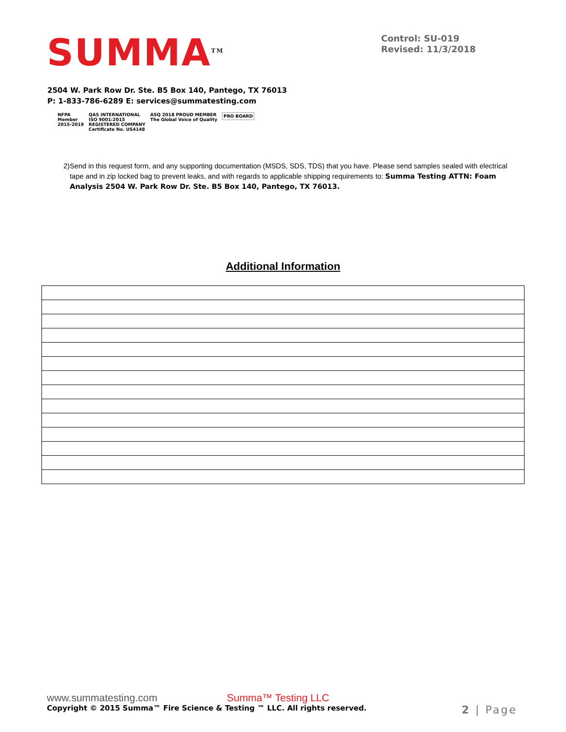SUMMA<sup>TM</sup>
Control: SU-019
Revised: 11/3/2018
2504 W. Park Row Dr. Ste. B5 Box 140, Pantego, TX 76013
P: 1-833-786-6289 E: services@summatesting.com
NFPA
Member
2015-2019
QAS INTERNATIONAL
ISO 9001:2015
REGISTERED COMPANY
Certificate No. US4148
ASQ 2018 PROUD MEMBER
The Global Voice of Quality
PRO BOARD
2) Send in this request form, and any supporting documentation (MSDS, SDS, TDS) that you have. Please send samples sealed with electrical tape and in zip locked bag to prevent leaks, and with regards to applicable shipping requirements to: Summa Testing ATTN: Foam Analysis 2504 W. Park Row Dr. Ste. B5 Box 140, Pantego, TX 76013.
Additional Information
www.summatesting.com Summa™ Testing LLC
Copyright © 2015 Summa™ Fire Science & Testing ™ LLC. All rights reserved. 2 | Page